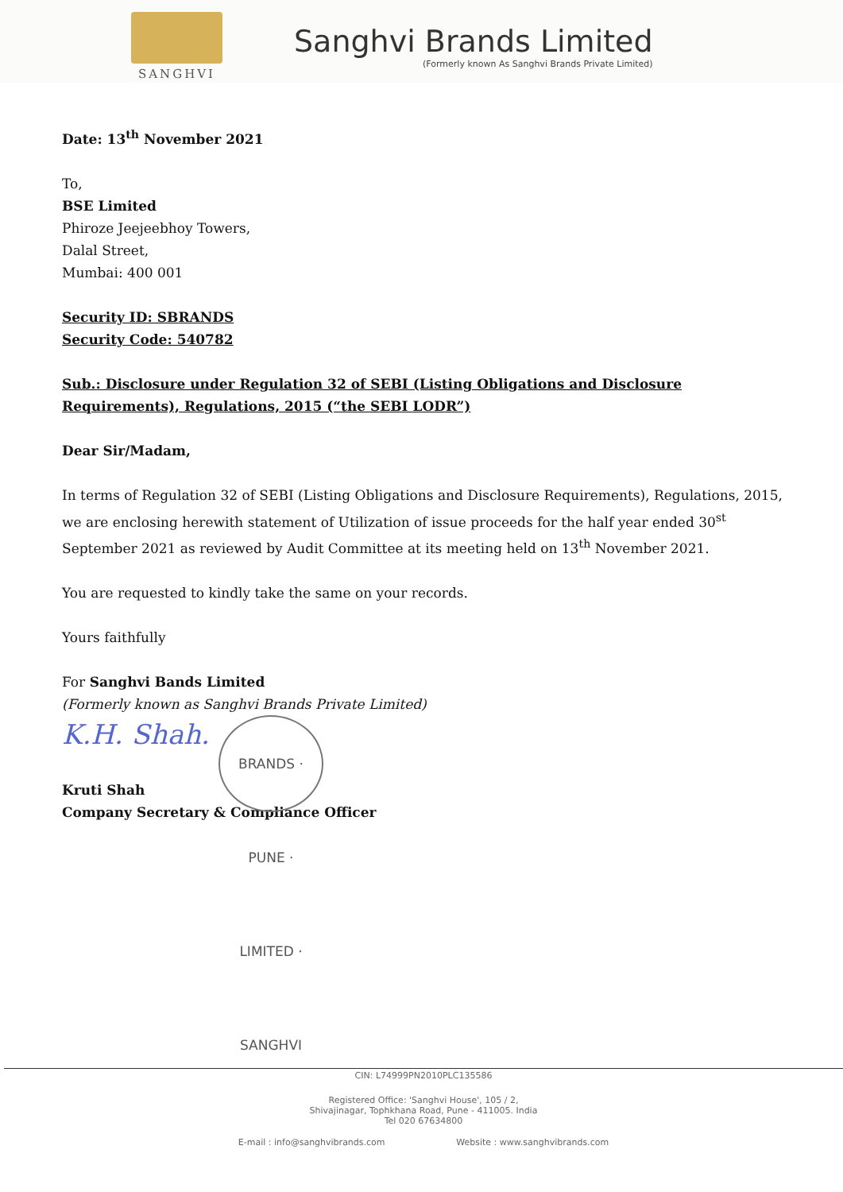SANGHVI
Sanghvi Brands Limited
(Formerly known As Sanghvi Brands Private Limited)
Date: 13<sup>th</sup> November 2021
To,
BSE Limited
Phiroze Jeejeebhoy Towers,
Dalal Street,
Mumbai: 400 001
Security ID: SBRANDS
Security Code: 540782
Sub.: Disclosure under Regulation 32 of SEBI (Listing Obligations and Disclosure Requirements), Regulations, 2015 (“the SEBI LODR”)
Dear Sir/Madam,
In terms of Regulation 32 of SEBI (Listing Obligations and Disclosure Requirements), Regulations, 2015, we are enclosing herewith statement of Utilization of issue proceeds for the half year ended 30<sup>st</sup> September 2021 as reviewed by Audit Committee at its meeting held on 13<sup>th</sup> November 2021.
You are requested to kindly take the same on your records.
Yours faithfully
For Sanghvi Bands Limited
(Formerly known as Sanghvi Brands Private Limited)
K.H. Shah.
BRANDS · PUNE · LIMITED · SANGHVI
Kruti Shah
Company Secretary & Compliance Officer
CIN: L74999PN2010PLC135586
Registered Office: 'Sanghvi House', 105 / 2,
Shivajinagar, Tophkhana Road, Pune - 411005. India
Tel 020 67634800
E-mail : info@sanghvibrands.com Website : www.sanghvibrands.com